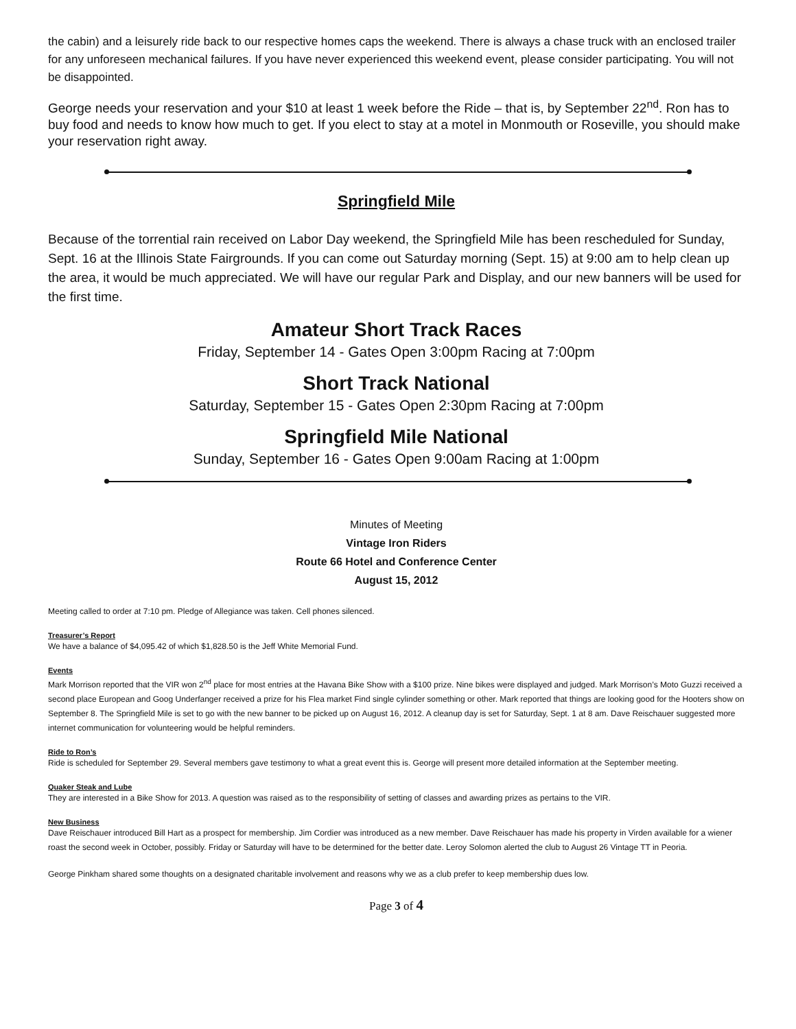the cabin) and a leisurely ride back to our respective homes caps the weekend. There is always a chase truck with an enclosed trailer for any unforeseen mechanical failures. If you have never experienced this weekend event, please consider participating. You will not be disappointed.
George needs your reservation and your $10 at least 1 week before the Ride – that is, by September 22<sup>nd</sup>. Ron has to buy food and needs to know how much to get. If you elect to stay at a motel in Monmouth or Roseville, you should make your reservation right away.
Springfield Mile
Because of the torrential rain received on Labor Day weekend, the Springfield Mile has been rescheduled for Sunday, Sept. 16 at the Illinois State Fairgrounds. If you can come out Saturday morning (Sept. 15) at 9:00 am to help clean up the area, it would be much appreciated. We will have our regular Park and Display, and our new banners will be used for the first time.
Amateur Short Track Races
Friday, September 14 - Gates Open 3:00pm Racing at 7:00pm
Short Track National
Saturday, September 15 - Gates Open 2:30pm Racing at 7:00pm
Springfield Mile National
Sunday, September 16 - Gates Open 9:00am Racing at 1:00pm
Minutes of Meeting
Vintage Iron Riders
Route 66 Hotel and Conference Center
August 15, 2012
Meeting called to order at 7:10 pm. Pledge of Allegiance was taken. Cell phones silenced.
Treasurer’s Report
We have a balance of $4,095.42 of which $1,828.50 is the Jeff White Memorial Fund.
Events
Mark Morrison reported that the VIR won 2<sup>nd</sup> place for most entries at the Havana Bike Show with a $100 prize. Nine bikes were displayed and judged. Mark Morrison’s Moto Guzzi received a second place European and Goog Underfanger received a prize for his Flea market Find single cylinder something or other. Mark reported that things are looking good for the Hooters show on September 8. The Springfield Mile is set to go with the new banner to be picked up on August 16, 2012. A cleanup day is set for Saturday, Sept. 1 at 8 am. Dave Reischauer suggested more internet communication for volunteering would be helpful reminders.
Ride to Ron’s
Ride is scheduled for September 29. Several members gave testimony to what a great event this is. George will present more detailed information at the September meeting.
Quaker Steak and Lube
They are interested in a Bike Show for 2013. A question was raised as to the responsibility of setting of classes and awarding prizes as pertains to the VIR.
New Business
Dave Reischauer introduced Bill Hart as a prospect for membership. Jim Cordier was introduced as a new member. Dave Reischauer has made his property in Virden available for a wiener roast the second week in October, possibly. Friday or Saturday will have to be determined for the better date. Leroy Solomon alerted the club to August 26 Vintage TT in Peoria.
George Pinkham shared some thoughts on a designated charitable involvement and reasons why we as a club prefer to keep membership dues low.
Page 3 of 4